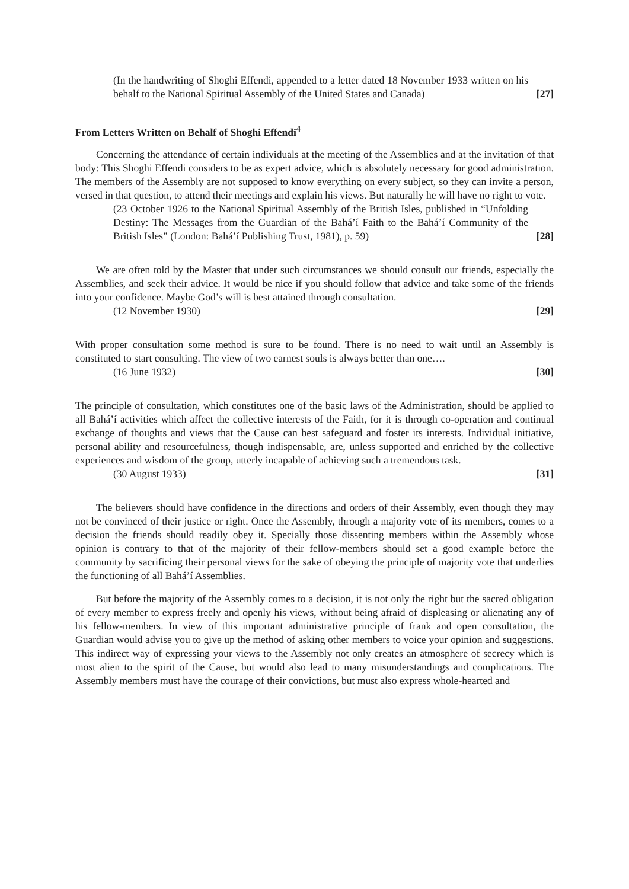(In the handwriting of Shoghi Effendi, appended to a letter dated 18 November 1933 written on his behalf to the National Spiritual Assembly of the United States and Canada) [27]
From Letters Written on Behalf of Shoghi Effendi<sup>4</sup>
Concerning the attendance of certain individuals at the meeting of the Assemblies and at the invitation of that body: This Shoghi Effendi considers to be as expert advice, which is absolutely necessary for good administration. The members of the Assembly are not supposed to know everything on every subject, so they can invite a person, versed in that question, to attend their meetings and explain his views. But naturally he will have no right to vote.
(23 October 1926 to the National Spiritual Assembly of the British Isles, published in “Unfolding Destiny: The Messages from the Guardian of the Bahá’í Faith to the Bahá’í Community of the British Isles” (London: Bahá’í Publishing Trust, 1981), p. 59) [28]
We are often told by the Master that under such circumstances we should consult our friends, especially the Assemblies, and seek their advice. It would be nice if you should follow that advice and take some of the friends into your confidence. Maybe God’s will is best attained through consultation.
(12 November 1930) [29]
With proper consultation some method is sure to be found. There is no need to wait until an Assembly is constituted to start consulting. The view of two earnest souls is always better than one….
(16 June 1932) [30]
The principle of consultation, which constitutes one of the basic laws of the Administration, should be applied to all Bahá’í activities which affect the collective interests of the Faith, for it is through co-operation and continual exchange of thoughts and views that the Cause can best safeguard and foster its interests. Individual initiative, personal ability and resourcefulness, though indispensable, are, unless supported and enriched by the collective experiences and wisdom of the group, utterly incapable of achieving such a tremendous task.
(30 August 1933) [31]
The believers should have confidence in the directions and orders of their Assembly, even though they may not be convinced of their justice or right. Once the Assembly, through a majority vote of its members, comes to a decision the friends should readily obey it. Specially those dissenting members within the Assembly whose opinion is contrary to that of the majority of their fellow-members should set a good example before the community by sacrificing their personal views for the sake of obeying the principle of majority vote that underlies the functioning of all Bahá’í Assemblies.
But before the majority of the Assembly comes to a decision, it is not only the right but the sacred obligation of every member to express freely and openly his views, without being afraid of displeasing or alienating any of his fellow-members. In view of this important administrative principle of frank and open consultation, the Guardian would advise you to give up the method of asking other members to voice your opinion and suggestions. This indirect way of expressing your views to the Assembly not only creates an atmosphere of secrecy which is most alien to the spirit of the Cause, but would also lead to many misunderstandings and complications. The Assembly members must have the courage of their convictions, but must also express whole-hearted and